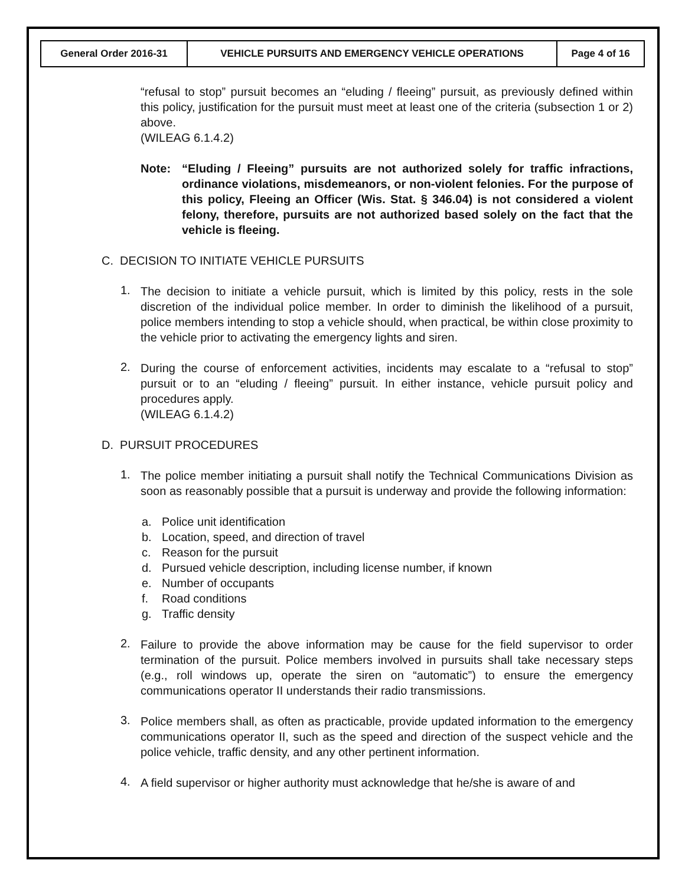| General Order 2016-31 | VEHICLE PURSUITS AND EMERGENCY VEHICLE OPERATIONS | Page 4 of 16 |
“refusal to stop” pursuit becomes an “eluding / fleeing” pursuit, as previously defined within this policy, justification for the pursuit must meet at least one of the criteria (subsection 1 or 2) above.
(WILEAG 6.1.4.2)
Note: “Eluding / Fleeing” pursuits are not authorized solely for traffic infractions, ordinance violations, misdemeanors, or non-violent felonies. For the purpose of this policy, Fleeing an Officer (Wis. Stat. § 346.04) is not considered a violent felony, therefore, pursuits are not authorized based solely on the fact that the vehicle is fleeing.
C. DECISION TO INITIATE VEHICLE PURSUITS
1.
The decision to initiate a vehicle pursuit, which is limited by this policy, rests in the sole discretion of the individual police member. In order to diminish the likelihood of a pursuit, police members intending to stop a vehicle should, when practical, be within close proximity to the vehicle prior to activating the emergency lights and siren.
2.
During the course of enforcement activities, incidents may escalate to a “refusal to stop” pursuit or to an “eluding / fleeing” pursuit. In either instance, vehicle pursuit policy and procedures apply.
(WILEAG 6.1.4.2)
D. PURSUIT PROCEDURES
1.
The police member initiating a pursuit shall notify the Technical Communications Division as soon as reasonably possible that a pursuit is underway and provide the following information:
a. Police unit identification
b. Location, speed, and direction of travel
c. Reason for the pursuit
d. Pursued vehicle description, including license number, if known
e. Number of occupants
f. Road conditions
g. Traffic density
2.
Failure to provide the above information may be cause for the field supervisor to order termination of the pursuit. Police members involved in pursuits shall take necessary steps (e.g., roll windows up, operate the siren on “automatic”) to ensure the emergency communications operator II understands their radio transmissions.
3.
Police members shall, as often as practicable, provide updated information to the emergency communications operator II, such as the speed and direction of the suspect vehicle and the police vehicle, traffic density, and any other pertinent information.
4.
A field supervisor or higher authority must acknowledge that he/she is aware of and